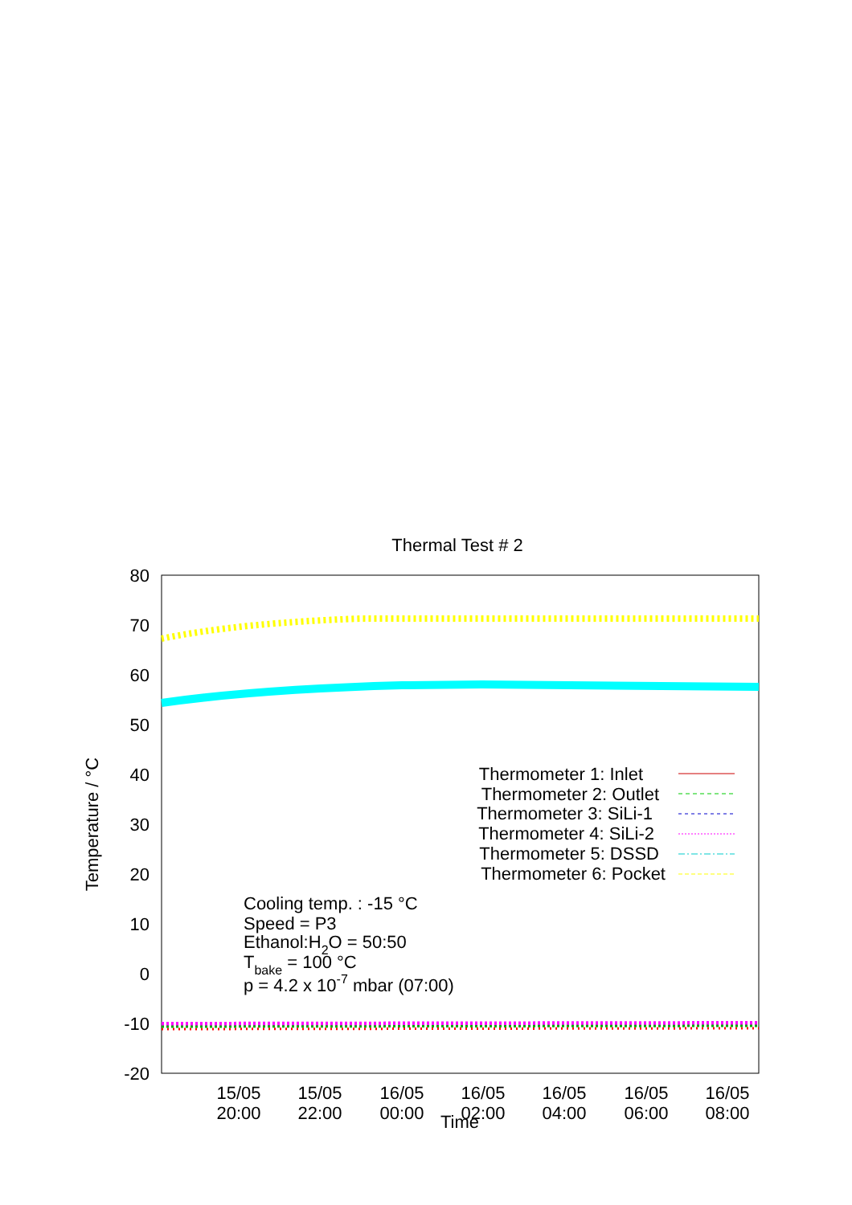80
70
60
50
40
30
20
10
0
-10
-20
15/05
20:00
15/05
22:00
16/05
00:00
16/05
02:00
16/05
04:00
16/05
06:00
16/05
08:00
Time
Thermal Test # 2
Temperature / °C
Thermometer 1: Inlet
Thermometer 2: Outlet
Thermometer 3: SiLi-1
Thermometer 4: SiLi-2
Thermometer 5: DSSD
Thermometer 6: Pocket
Cooling temp. : -15 °C
Speed = P3
Ethanol:H2O = 50:50
Tbake = 100 °C
p = 4.2 x 10-7 mbar (07:00)